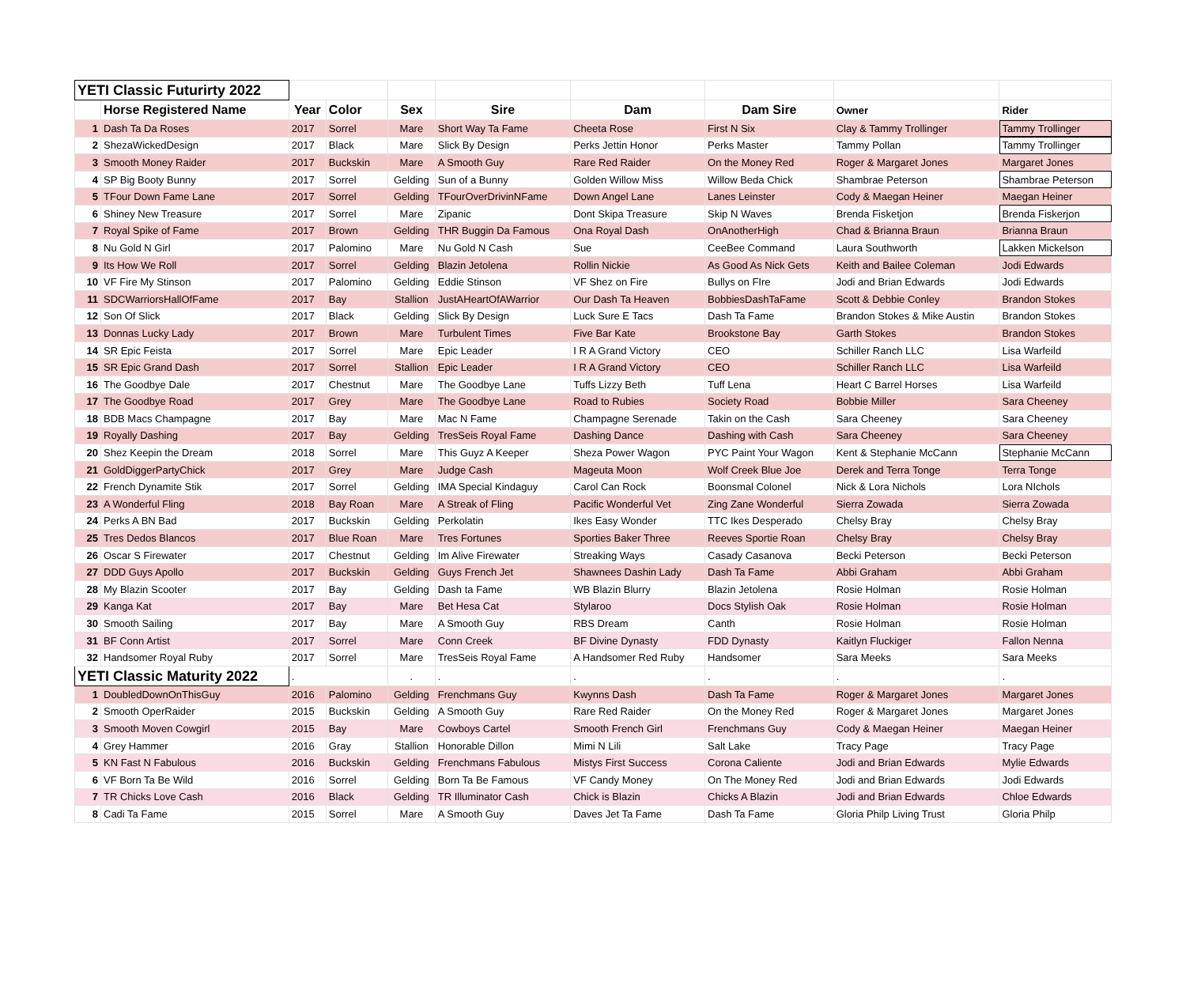| YETI Classic Futurirty 2022 | | | | | | | | | |
| --- | --- | --- | --- | --- | --- | --- | --- | --- | --- |
| | Horse Registered Name | Year | Color | Sex | Sire | Dam | Dam Sire | Owner | Rider |
| 1 | Dash Ta Da Roses | 2017 | Sorrel | Mare | Short Way Ta Fame | Cheeta Rose | First N Six | Clay & Tammy Trollinger | Tammy Trollinger |
| 2 | ShezaWickedDesign | 2017 | Black | Mare | Slick By Design | Perks Jettin Honor | Perks Master | Tammy Pollan | Tammy Trollinger |
| 3 | Smooth Money Raider | 2017 | Buckskin | Mare | A Smooth Guy | Rare Red Raider | On the Money Red | Roger & Margaret Jones | Margaret Jones |
| 4 | SP Big Booty Bunny | 2017 | Sorrel | Gelding | Sun of a Bunny | Golden Willow Miss | Willow Beda Chick | Shambrae Peterson | Shambrae Peterson |
| 5 | TFour Down Fame Lane | 2017 | Sorrel | Gelding | TFourOverDrivinNFame | Down Angel Lane | Lanes Leinster | Cody & Maegan Heiner | Maegan Heiner |
| 6 | Shiney New Treasure | 2017 | Sorrel | Mare | Zipanic | Dont Skipa Treasure | Skip N Waves | Brenda Fisketjon | Brenda Fiskerjon |
| 7 | Royal Spike of Fame | 2017 | Brown | Gelding | THR Buggin Da Famous | Ona Royal Dash | OnAnotherHigh | Chad & Brianna Braun | Brianna Braun |
| 8 | Nu Gold N Girl | 2017 | Palomino | Mare | Nu Gold N Cash | Sue | CeeBee Command | Laura Southworth | Lakken Mickelson |
| 9 | Its How We Roll | 2017 | Sorrel | Gelding | Blazin Jetolena | Rollin Nickie | As Good As Nick Gets | Keith and Bailee Coleman | Jodi Edwards |
| 10 | VF Fire My Stinson | 2017 | Palomino | Gelding | Eddie Stinson | VF Shez on Fire | Bullys on FIre | Jodi and Brian Edwards | Jodi Edwards |
| 11 | SDCWarriorsHallOfFame | 2017 | Bay | Stallion | JustAHeartOfAWarrior | Our Dash Ta Heaven | BobbiesDashTaFame | Scott & Debbie Conley | Brandon Stokes |
| 12 | Son Of Slick | 2017 | Black | Gelding | Slick By Design | Luck Sure E Tacs | Dash Ta Fame | Brandon Stokes & Mike Austin | Brandon Stokes |
| 13 | Donnas Lucky Lady | 2017 | Brown | Mare | Turbulent Times | Five Bar Kate | Brookstone Bay | Garth Stokes | Brandon Stokes |
| 14 | SR Epic Feista | 2017 | Sorrel | Mare | Epic Leader | I R A Grand Victory | CEO | Schiller Ranch LLC | Lisa Warfeild |
| 15 | SR Epic Grand Dash | 2017 | Sorrel | Stallion | Epic Leader | I R A Grand Victory | CEO | Schiller Ranch LLC | Lisa Warfeild |
| 16 | The Goodbye Dale | 2017 | Chestnut | Mare | The Goodbye Lane | Tuffs Lizzy Beth | Tuff Lena | Heart C Barrel Horses | Lisa Warfeild |
| 17 | The Goodbye Road | 2017 | Grey | Mare | The Goodbye Lane | Road to Rubies | Society Road | Bobbie Miller | Sara Cheeney |
| 18 | BDB Macs Champagne | 2017 | Bay | Mare | Mac N Fame | Champagne Serenade | Takin on the Cash | Sara Cheeney | Sara Cheeney |
| 19 | Royally Dashing | 2017 | Bay | Gelding | TresSeis Royal Fame | Dashing Dance | Dashing with Cash | Sara Cheeney | Sara Cheeney |
| 20 | Shez Keepin the Dream | 2018 | Sorrel | Mare | This Guyz A Keeper | Sheza Power Wagon | PYC Paint Your Wagon | Kent & Stephanie McCann | Stephanie McCann |
| 21 | GoldDiggerPartyChick | 2017 | Grey | Mare | Judge Cash | Mageuta Moon | Wolf Creek Blue Joe | Derek and Terra Tonge | Terra Tonge |
| 22 | French Dynamite Stik | 2017 | Sorrel | Gelding | IMA Special Kindaguy | Carol Can Rock | Boonsmal Colonel | Nick & Lora Nichols | Lora NIchols |
| 23 | A Wonderful Fling | 2018 | Bay Roan | Mare | A Streak of Fling | Pacific Wonderful Vet | Zing Zane Wonderful | Sierra Zowada | Sierra Zowada |
| 24 | Perks A BN Bad | 2017 | Buckskin | Gelding | Perkolatin | Ikes Easy Wonder | TTC Ikes Desperado | Chelsy Bray | Chelsy Bray |
| 25 | Tres Dedos Blancos | 2017 | Blue Roan | Mare | Tres Fortunes | Sporties Baker Three | Reeves Sportie Roan | Chelsy Bray | Chelsy Bray |
| 26 | Oscar S Firewater | 2017 | Chestnut | Gelding | Im Alive Firewater | Streaking Ways | Casady Casanova | Becki Peterson | Becki Peterson |
| 27 | DDD Guys Apollo | 2017 | Buckskin | Gelding | Guys French Jet | Shawnees Dashin Lady | Dash Ta Fame | Abbi Graham | Abbi Graham |
| 28 | My Blazin Scooter | 2017 | Bay | Gelding | Dash ta Fame | WB Blazin Blurry | Blazin Jetolena | Rosie Holman | Rosie Holman |
| 29 | Kanga Kat | 2017 | Bay | Mare | Bet Hesa Cat | Stylaroo | Docs Stylish Oak | Rosie Holman | Rosie Holman |
| 30 | Smooth Sailing | 2017 | Bay | Mare | A Smooth Guy | RBS Dream | Canth | Rosie Holman | Rosie Holman |
| 31 | BF Conn Artist | 2017 | Sorrel | Mare | Conn Creek | BF Divine Dynasty | FDD Dynasty | Kaitlyn Fluckiger | Fallon Nenna |
| 32 | Handsomer Royal Ruby | 2017 | Sorrel | Mare | TresSeis Royal Fame | A Handsomer Red Ruby | Handsomer | Sara Meeks | Sara Meeks |
| YETI Classic Maturity 2022 | | . | | . | . | . | . | . | . |
| 1 | DoubledDownOnThisGuy | 2016 | Palomino | Gelding | Frenchmans Guy | Kwynns Dash | Dash Ta Fame | Roger & Margaret Jones | Margaret Jones |
| 2 | Smooth OperRaider | 2015 | Buckskin | Gelding | A Smooth Guy | Rare Red Raider | On the Money Red | Roger & Margaret Jones | Margaret Jones |
| 3 | Smooth Moven Cowgirl | 2015 | Bay | Mare | Cowboys Cartel | Smooth French Girl | Frenchmans Guy | Cody & Maegan Heiner | Maegan Heiner |
| 4 | Grey Hammer | 2016 | Gray | Stallion | Honorable Dillon | Mimi N Lili | Salt Lake | Tracy Page | Tracy Page |
| 5 | KN Fast N Fabulous | 2016 | Buckskin | Gelding | Frenchmans Fabulous | Mistys First Success | Corona Caliente | Jodi and Brian Edwards | Mylie Edwards |
| 6 | VF Born Ta Be Wild | 2016 | Sorrel | Gelding | Born Ta Be Famous | VF Candy Money | On The Money Red | Jodi and Brian Edwards | Jodi Edwards |
| 7 | TR Chicks Love Cash | 2016 | Black | Gelding | TR Illuminator Cash | Chick is Blazin | Chicks A Blazin | Jodi and Brian Edwards | Chloe Edwards |
| 8 | Cadi Ta Fame | 2015 | Sorrel | Mare | A Smooth Guy | Daves Jet Ta Fame | Dash Ta Fame | Gloria Philp Living Trust | Gloria Philp |